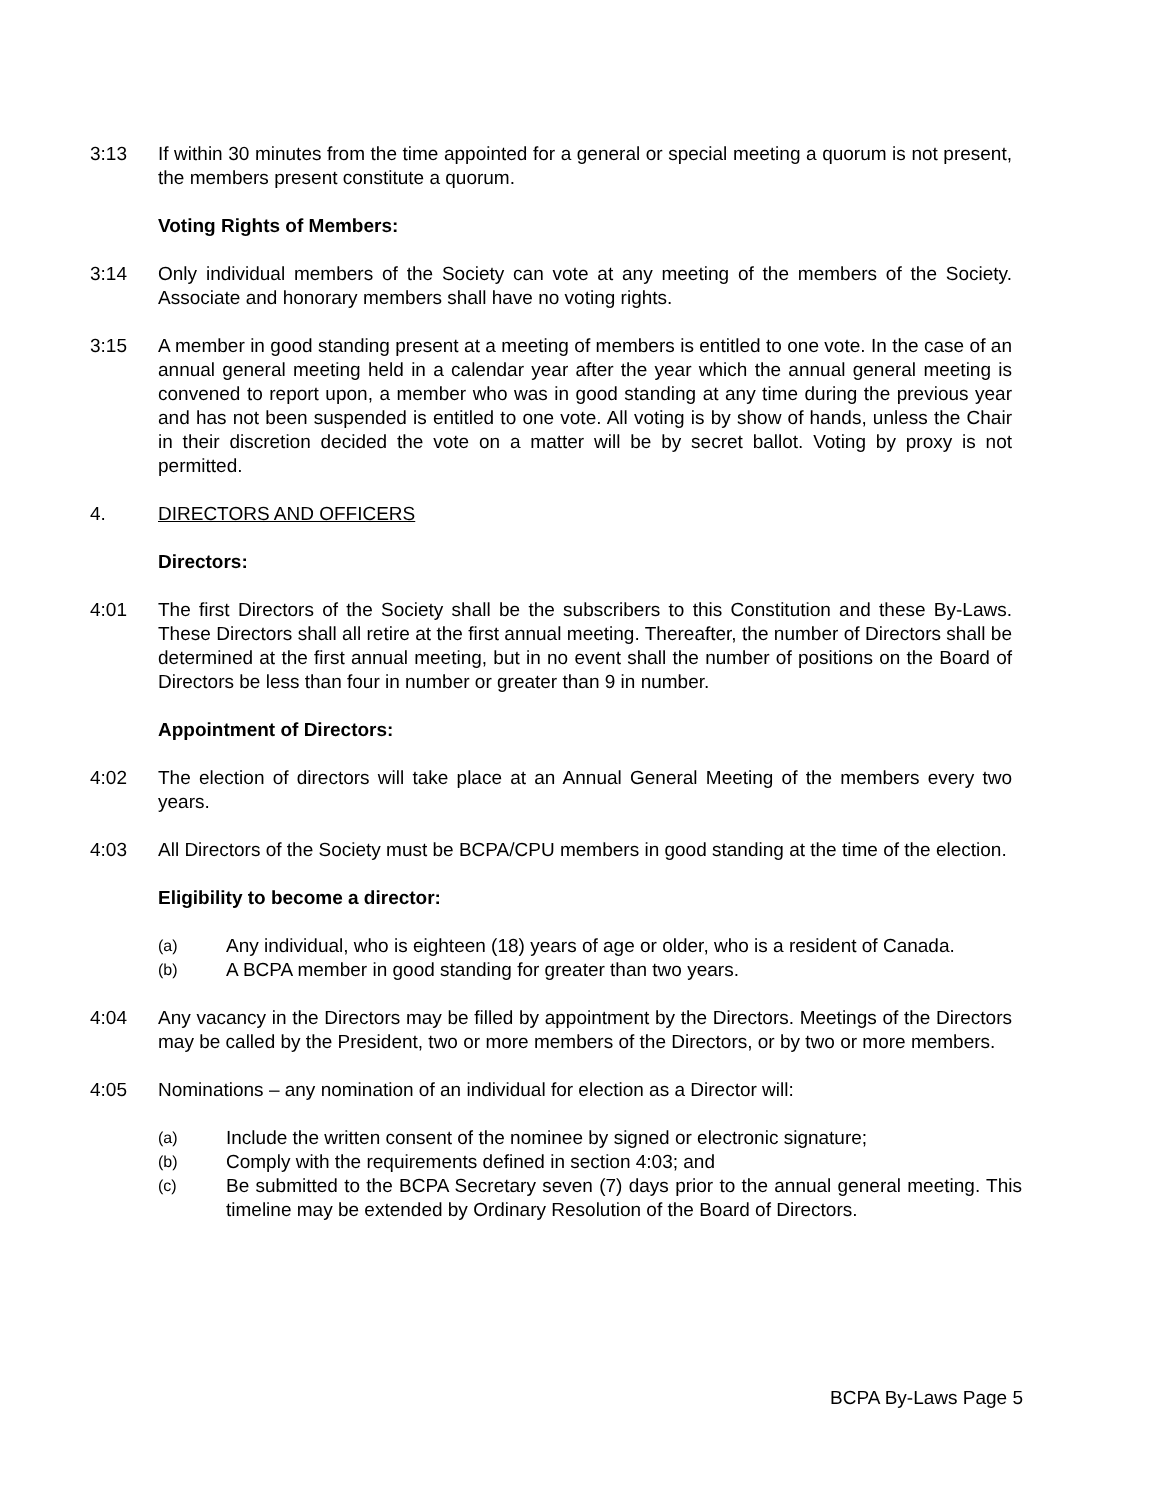3:13 If within 30 minutes from the time appointed for a general or special meeting a quorum is not present, the members present constitute a quorum.
Voting Rights of Members:
3:14 Only individual members of the Society can vote at any meeting of the members of the Society. Associate and honorary members shall have no voting rights.
3:15 A member in good standing present at a meeting of members is entitled to one vote. In the case of an annual general meeting held in a calendar year after the year which the annual general meeting is convened to report upon, a member who was in good standing at any time during the previous year and has not been suspended is entitled to one vote. All voting is by show of hands, unless the Chair in their discretion decided the vote on a matter will be by secret ballot. Voting by proxy is not permitted.
4. DIRECTORS AND OFFICERS
Directors:
4:01 The first Directors of the Society shall be the subscribers to this Constitution and these By-Laws. These Directors shall all retire at the first annual meeting. Thereafter, the number of Directors shall be determined at the first annual meeting, but in no event shall the number of positions on the Board of Directors be less than four in number or greater than 9 in number.
Appointment of Directors:
4:02 The election of directors will take place at an Annual General Meeting of the members every two years.
4:03 All Directors of the Society must be BCPA/CPU members in good standing at the time of the election.
Eligibility to become a director:
(a)
Any individual, who is eighteen (18) years of age or older, who is a resident of Canada.
(b)
A BCPA member in good standing for greater than two years.
4:04 Any vacancy in the Directors may be filled by appointment by the Directors. Meetings of the Directors may be called by the President, two or more members of the Directors, or by two or more members.
4:05 Nominations – any nomination of an individual for election as a Director will:
(a)
Include the written consent of the nominee by signed or electronic signature;
(b)
Comply with the requirements defined in section 4:03; and
(c)
Be submitted to the BCPA Secretary seven (7) days prior to the annual general meeting. This timeline may be extended by Ordinary Resolution of the Board of Directors.
BCPA By-Laws Page 5